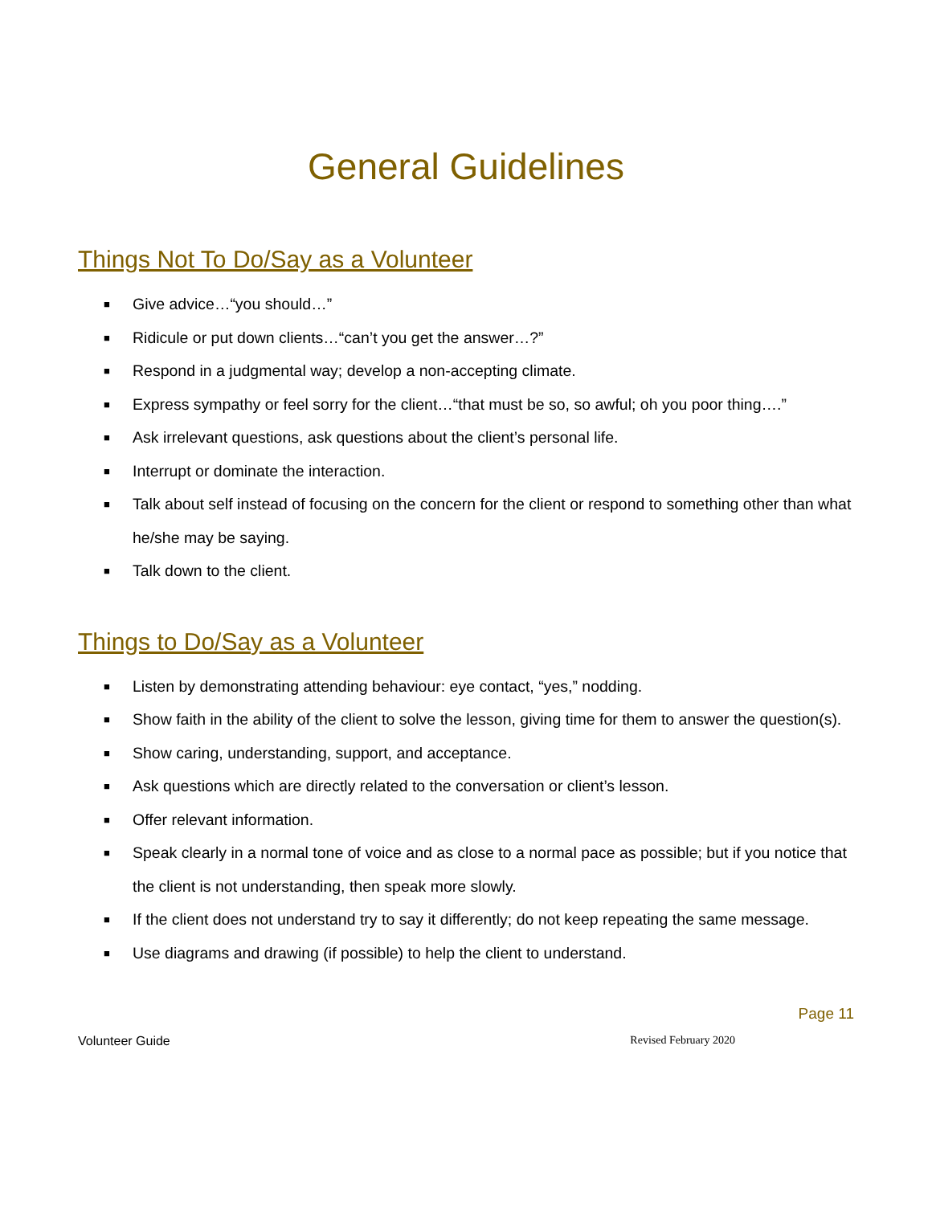General Guidelines
Things Not To Do/Say as a Volunteer
■ Give advice…“you should…”
■ Ridicule or put down clients…“can’t you get the answer…?”
■ Respond in a judgmental way; develop a non-accepting climate.
■ Express sympathy or feel sorry for the client…“that must be so, so awful; oh you poor thing….”
■ Ask irrelevant questions, ask questions about the client’s personal life.
■ Interrupt or dominate the interaction.
■ Talk about self instead of focusing on the concern for the client or respond to something other than what he/she may be saying.
■ Talk down to the client.
Things to Do/Say as a Volunteer
■ Listen by demonstrating attending behaviour: eye contact, “yes,” nodding.
■ Show faith in the ability of the client to solve the lesson, giving time for them to answer the question(s).
■ Show caring, understanding, support, and acceptance.
■ Ask questions which are directly related to the conversation or client’s lesson.
■ Offer relevant information.
■ Speak clearly in a normal tone of voice and as close to a normal pace as possible; but if you notice that the client is not understanding, then speak more slowly.
■ If the client does not understand try to say it differently; do not keep repeating the same message.
■ Use diagrams and drawing (if possible) to help the client to understand.
Page 11
Volunteer Guide Revised February 2020